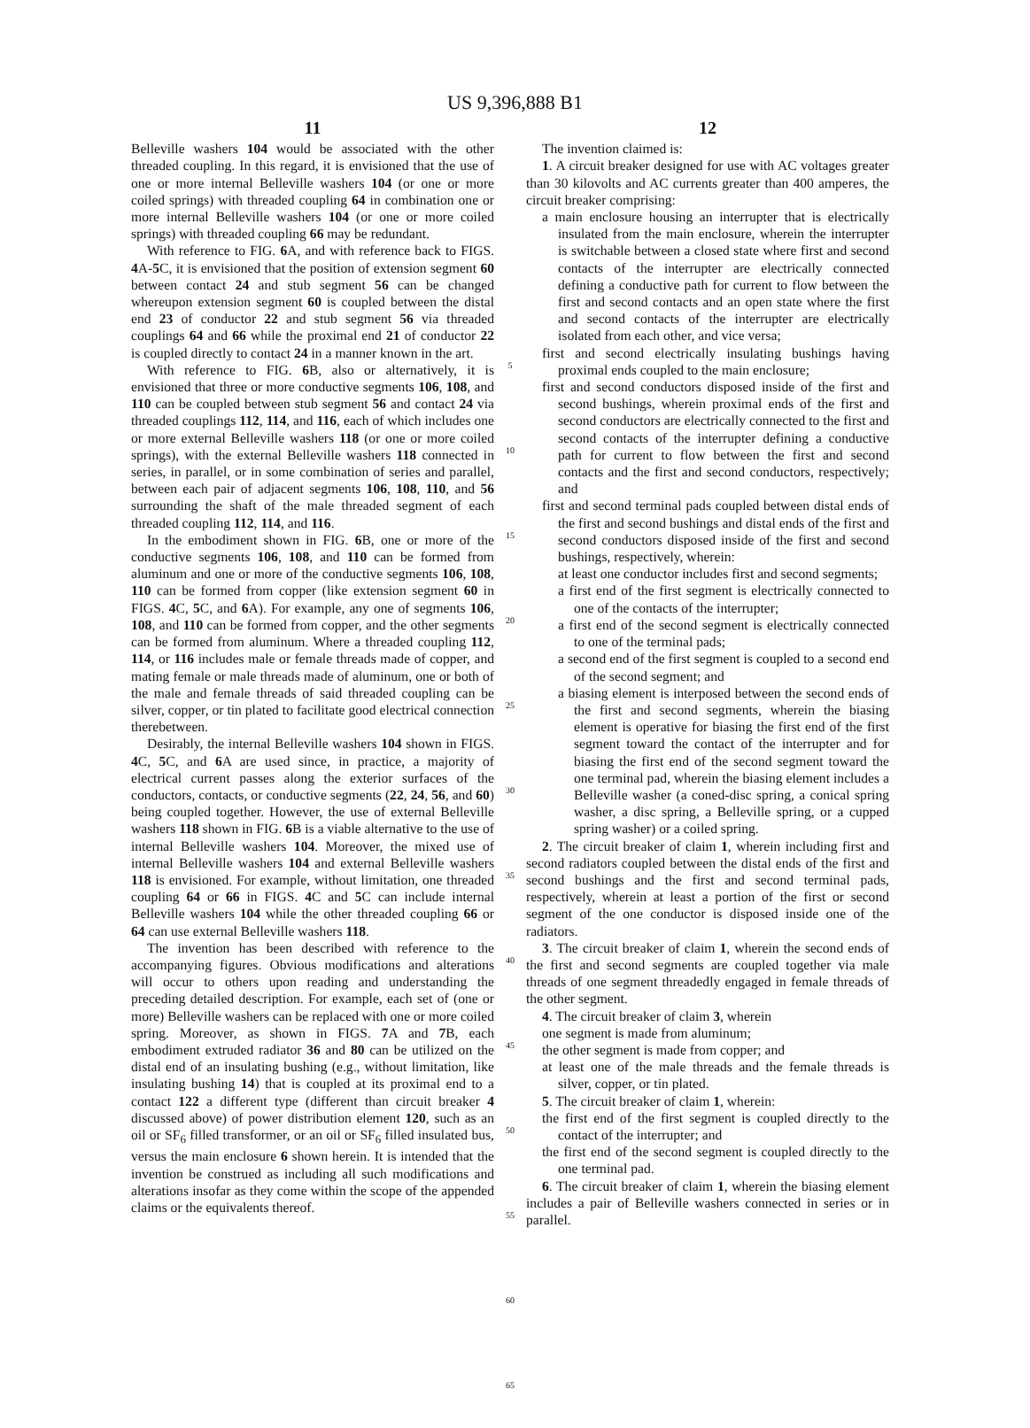US 9,396,888 B1
11
Belleville washers 104 would be associated with the other threaded coupling. In this regard, it is envisioned that the use of one or more internal Belleville washers 104 (or one or more coiled springs) with threaded coupling 64 in combination one or more internal Belleville washers 104 (or one or more coiled springs) with threaded coupling 66 may be redundant.
With reference to FIG. 6 A, and with reference back to FIGS. 4 A-5 C, it is envisioned that the position of extension segment 60 between contact 24 and stub segment 56 can be changed whereupon extension segment 60 is coupled between the distal end 23 of conductor 22 and stub segment 56 via threaded couplings 64 and 66 while the proximal end 21 of conductor 22 is coupled directly to contact 24 in a manner known in the art.
With reference to FIG. 6 B, also or alternatively, it is envisioned that three or more conductive segments 106, 108, and 110 can be coupled between stub segment 56 and contact 24 via threaded couplings 112, 114, and 116, each of which includes one or more external Belleville washers 118 (or one or more coiled springs), with the external Belleville washers 118 connected in series, in parallel, or in some combination of series and parallel, between each pair of adjacent segments 106, 108, 110, and 56 surrounding the shaft of the male threaded segment of each threaded coupling 112, 114, and 116.
In the embodiment shown in FIG. 6 B, one or more of the conductive segments 106, 108, and 110 can be formed from aluminum and one or more of the conductive segments 106, 108, 110 can be formed from copper (like extension segment 60 in FIGS. 4 C, 5 C, and 6 A). For example, any one of segments 106, 108, and 110 can be formed from copper, and the other segments can be formed from aluminum. Where a threaded coupling 112, 114, or 116 includes male or female threads made of copper, and mating female or male threads made of aluminum, one or both of the male and female threads of said threaded coupling can be silver, copper, or tin plated to facilitate good electrical connection therebetween.
Desirably, the internal Belleville washers 104 shown in FIGS. 4 C, 5 C, and 6 A are used since, in practice, a majority of electrical current passes along the exterior surfaces of the conductors, contacts, or conductive segments (22, 24, 56, and 60) being coupled together. However, the use of external Belleville washers 118 shown in FIG. 6 B is a viable alternative to the use of internal Belleville washers 104. Moreover, the mixed use of internal Belleville washers 104 and external Belleville washers 118 is envisioned. For example, without limitation, one threaded coupling 64 or 66 in FIGS. 4 C and 5 C can include internal Belleville washers 104 while the other threaded coupling 66 or 64 can use external Belleville washers 118.
The invention has been described with reference to the accompanying figures. Obvious modifications and alterations will occur to others upon reading and understanding the preceding detailed description. For example, each set of (one or more) Belleville washers can be replaced with one or more coiled spring. Moreover, as shown in FIGS. 7 A and 7 B, each embodiment extruded radiator 36 and 80 can be utilized on the distal end of an insulating bushing (e.g., without limitation, like insulating bushing 14) that is coupled at its proximal end to a contact 122 a different type (different than circuit breaker 4 discussed above) of power distribution element 120, such as an oil or SF<sub>6</sub> filled transformer, or an oil or SF<sub>6</sub> filled insulated bus, versus the main enclosure 6 shown herein. It is intended that the invention be construed as including all such modifications and alterations insofar as they come within the scope of the appended claims or the equivalents thereof.
5
10
15
20
25
30
35
40
45
50
55
60
65
12
The invention claimed is:
1. A circuit breaker designed for use with AC voltages greater than 30 kilovolts and AC currents greater than 400 amperes, the circuit breaker comprising:
a main enclosure housing an interrupter that is electrically insulated from the main enclosure, wherein the interrupter is switchable between a closed state where first and second contacts of the interrupter are electrically connected defining a conductive path for current to flow between the first and second contacts and an open state where the first and second contacts of the interrupter are electrically isolated from each other, and vice versa;
first and second electrically insulating bushings having proximal ends coupled to the main enclosure;
first and second conductors disposed inside of the first and second bushings, wherein proximal ends of the first and second conductors are electrically connected to the first and second contacts of the interrupter defining a conductive path for current to flow between the first and second contacts and the first and second conductors, respectively; and
first and second terminal pads coupled between distal ends of the first and second bushings and distal ends of the first and second conductors disposed inside of the first and second bushings, respectively, wherein:
at least one conductor includes first and second segments;
a first end of the first segment is electrically connected to one of the contacts of the interrupter;
a first end of the second segment is electrically connected to one of the terminal pads;
a second end of the first segment is coupled to a second end of the second segment; and
a biasing element is interposed between the second ends of the first and second segments, wherein the biasing element is operative for biasing the first end of the first segment toward the contact of the interrupter and for biasing the first end of the second segment toward the one terminal pad, wherein the biasing element includes a Belleville washer (a coned-disc spring, a conical spring washer, a disc spring, a Belleville spring, or a cupped spring washer) or a coiled spring.
2. The circuit breaker of claim 1, wherein including first and second radiators coupled between the distal ends of the first and second bushings and the first and second terminal pads, respectively, wherein at least a portion of the first or second segment of the one conductor is disposed inside one of the radiators.
3. The circuit breaker of claim 1, wherein the second ends of the first and second segments are coupled together via male threads of one segment threadedly engaged in female threads of the other segment.
4. The circuit breaker of claim 3, wherein
one segment is made from aluminum;
the other segment is made from copper; and
at least one of the male threads and the female threads is silver, copper, or tin plated.
5. The circuit breaker of claim 1, wherein:
the first end of the first segment is coupled directly to the contact of the interrupter; and
the first end of the second segment is coupled directly to the one terminal pad.
6. The circuit breaker of claim 1, wherein the biasing element includes a pair of Belleville washers connected in series or in parallel.